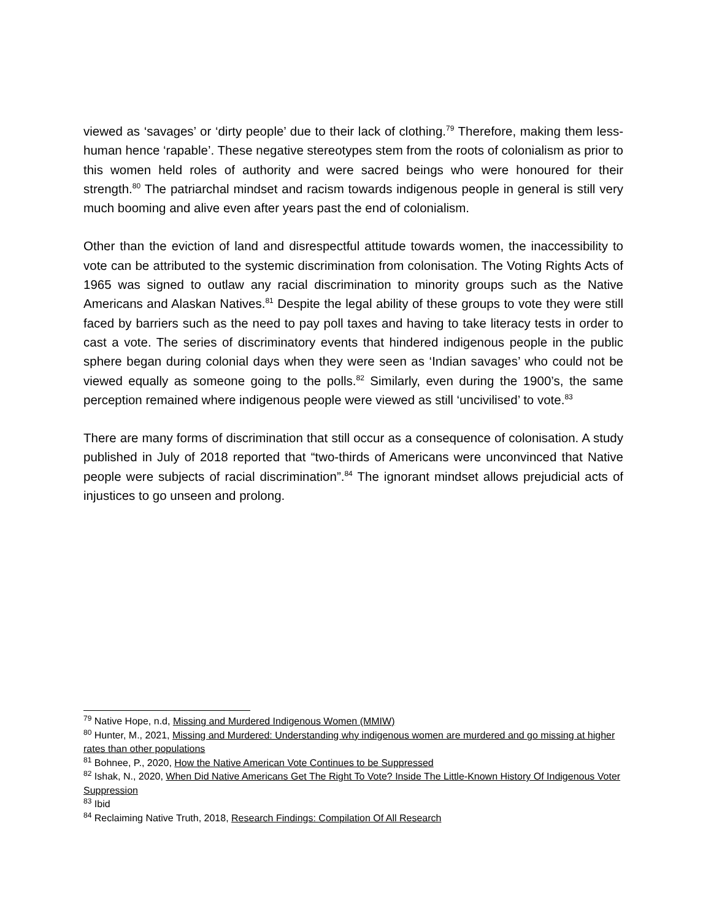viewed as ‘savages’ or ‘dirty people’ due to their lack of clothing.<sup>79</sup> Therefore, making them less-human hence ‘rapable’. These negative stereotypes stem from the roots of colonialism as prior to this women held roles of authority and were sacred beings who were honoured for their strength.<sup>80</sup> The patriarchal mindset and racism towards indigenous people in general is still very much booming and alive even after years past the end of colonialism.
Other than the eviction of land and disrespectful attitude towards women, the inaccessibility to vote can be attributed to the systemic discrimination from colonisation. The Voting Rights Acts of 1965 was signed to outlaw any racial discrimination to minority groups such as the Native Americans and Alaskan Natives.<sup>81</sup> Despite the legal ability of these groups to vote they were still faced by barriers such as the need to pay poll taxes and having to take literacy tests in order to cast a vote. The series of discriminatory events that hindered indigenous people in the public sphere began during colonial days when they were seen as ‘Indian savages’ who could not be viewed equally as someone going to the polls.<sup>82</sup> Similarly, even during the 1900’s, the same perception remained where indigenous people were viewed as still ‘uncivilised’ to vote.<sup>83</sup>
There are many forms of discrimination that still occur as a consequence of colonisation. A study published in July of 2018 reported that “two-thirds of Americans were unconvinced that Native people were subjects of racial discrimination”.<sup>84</sup> The ignorant mindset allows prejudicial acts of injustices to go unseen and prolong.
<sup>79</sup> Native Hope, n.d, Missing and Murdered Indigenous Women (MMIW)
<sup>80</sup> Hunter, M., 2021, Missing and Murdered: Understanding why indigenous women are murdered and go missing at higher rates than other populations
<sup>81</sup> Bohnee, P., 2020, How the Native American Vote Continues to be Suppressed
<sup>82</sup> Ishak, N., 2020, When Did Native Americans Get The Right To Vote? Inside The Little-Known History Of Indigenous Voter Suppression
<sup>83</sup> Ibid
<sup>84</sup> Reclaiming Native Truth, 2018, Research Findings: Compilation Of All Research